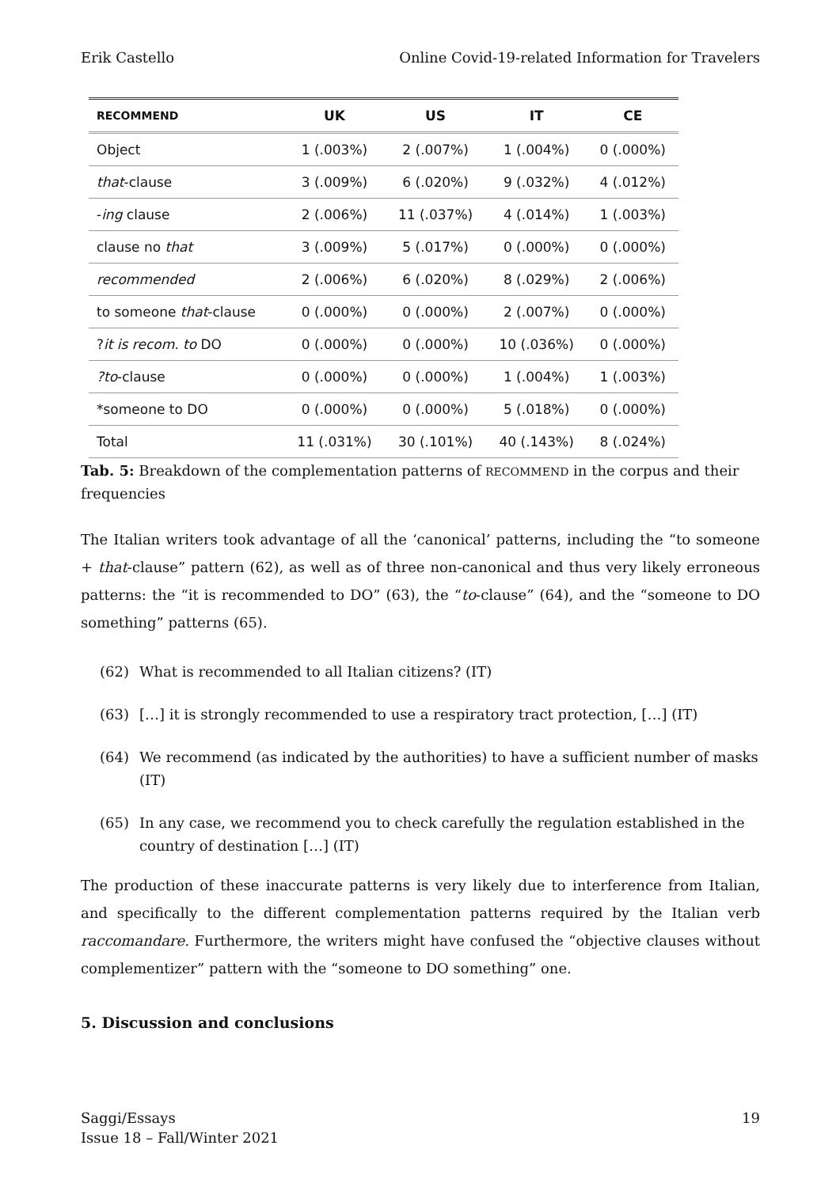Erik Castello Online Covid-19-related Information for Travelers
| RECOMMEND | UK | US | IT | CE |
| --- | --- | --- | --- | --- |
| Object | 1 (.003%) | 2 (.007%) | 1 (.004%) | 0 (.000%) |
| that -clause | 3 (.009%) | 6 (.020%) | 9 (.032%) | 4 (.012%) |
| - ing clause | 2 (.006%) | 11 (.037%) | 4 (.014%) | 1 (.003%) |
| clause no that | 3 (.009%) | 5 (.017%) | 0 (.000%) | 0 (.000%) |
| recommended | 2 (.006%) | 6 (.020%) | 8 (.029%) | 2 (.006%) |
| to someone that -clause | 0 (.000%) | 0 (.000%) | 2 (.007%) | 0 (.000%) |
| ? it is recom. to DO | 0 (.000%) | 0 (.000%) | 10 (.036%) | 0 (.000%) |
| ?to -clause | 0 (.000%) | 0 (.000%) | 1 (.004%) | 1 (.003%) |
| *someone to DO | 0 (.000%) | 0 (.000%) | 5 (.018%) | 0 (.000%) |
| Total | 11 (.031%) | 30 (.101%) | 40 (.143%) | 8 (.024%) |
Tab. 5: Breakdown of the complementation patterns of RECOMMEND in the corpus and their frequencies
The Italian writers took advantage of all the ‘canonical’ patterns, including the “to someone + that-clause” pattern (62), as well as of three non-canonical and thus very likely erroneous patterns: the “it is recommended to DO” (63), the “to-clause” (64), and the “someone to DO something” patterns (65).
(62) What is recommended to all Italian citizens? (IT)
(63) […] it is strongly recommended to use a respiratory tract protection, […] (IT)
(64) We recommend (as indicated by the authorities) to have a sufficient number of masks (IT)
(65) In any case, we recommend you to check carefully the regulation established in the country of destination […] (IT)
The production of these inaccurate patterns is very likely due to interference from Italian, and specifically to the different complementation patterns required by the Italian verb raccomandare. Furthermore, the writers might have confused the “objective clauses without complementizer” pattern with the “someone to DO something” one.
5. Discussion and conclusions
Saggi/Essays
Issue 18 – Fall/Winter 2021 19